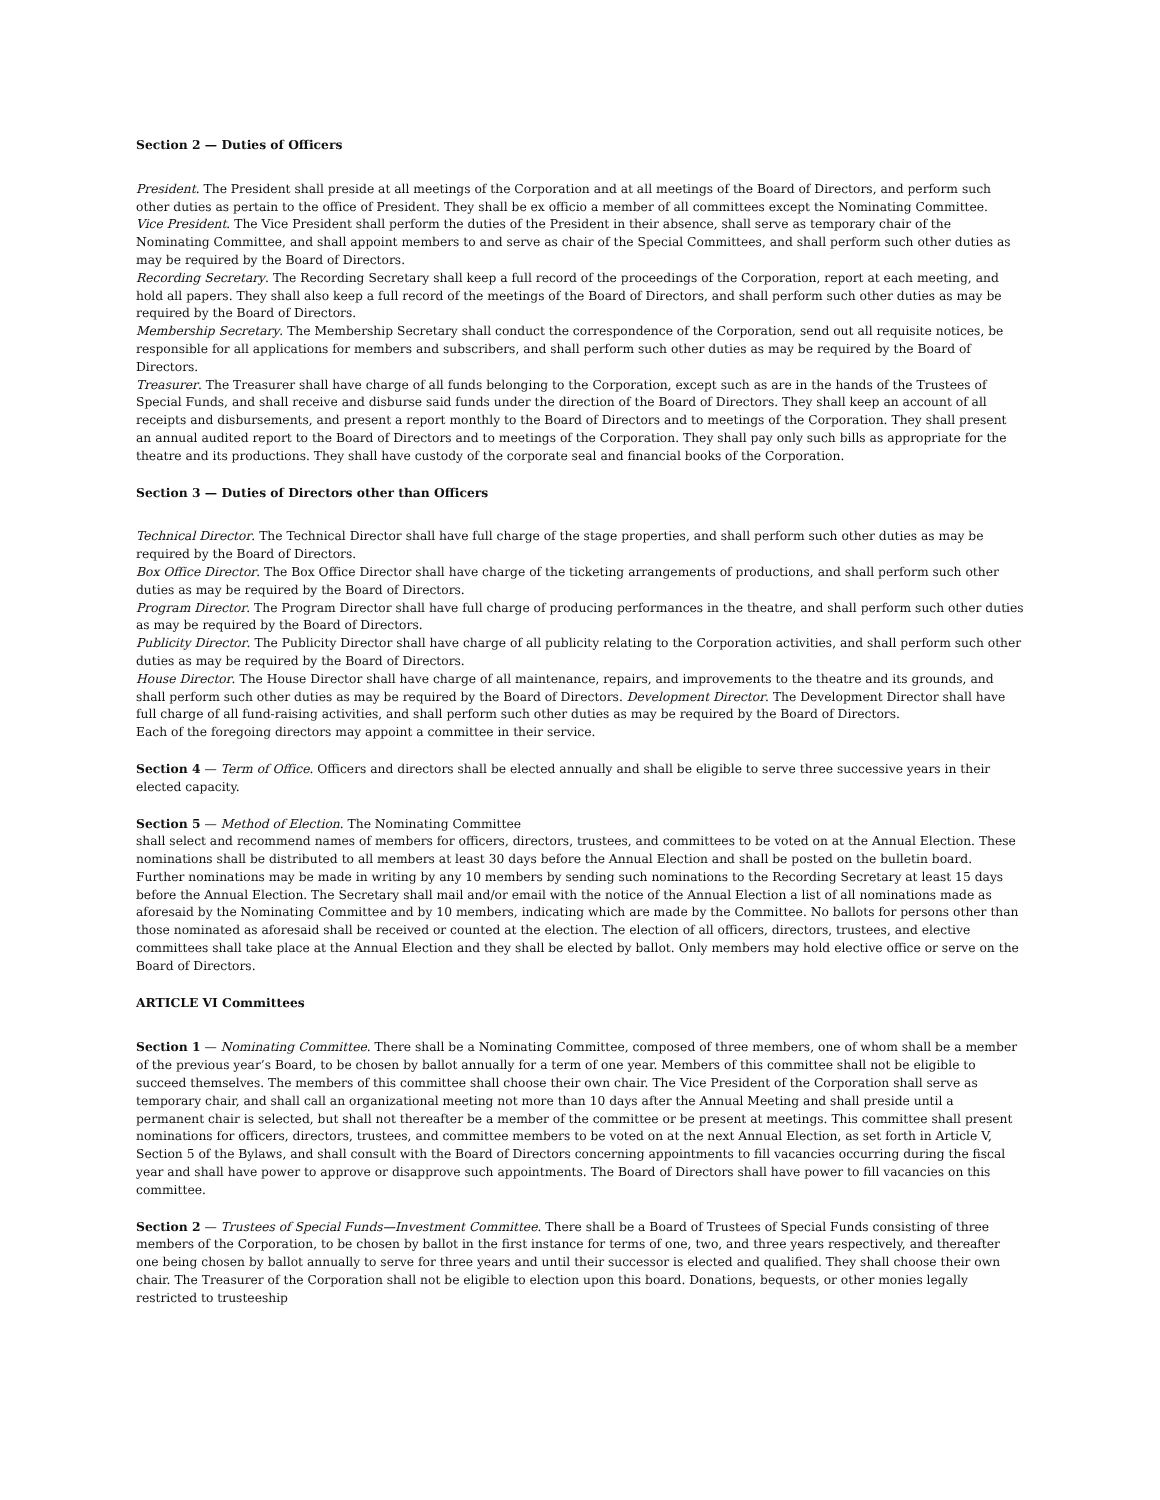Section 2 — Duties of Officers
President. The President shall preside at all meetings of the Corporation and at all meetings of the Board of Directors, and perform such other duties as pertain to the office of President. They shall be ex officio a member of all committees except the Nominating Committee.
Vice President. The Vice President shall perform the duties of the President in their absence, shall serve as temporary chair of the Nominating Committee, and shall appoint members to and serve as chair of the Special Committees, and shall perform such other duties as may be required by the Board of Directors.
Recording Secretary. The Recording Secretary shall keep a full record of the proceedings of the Corporation, report at each meeting, and hold all papers. They shall also keep a full record of the meetings of the Board of Directors, and shall perform such other duties as may be required by the Board of Directors.
Membership Secretary. The Membership Secretary shall conduct the correspondence of the Corporation, send out all requisite notices, be responsible for all applications for members and subscribers, and shall perform such other duties as may be required by the Board of Directors.
Treasurer. The Treasurer shall have charge of all funds belonging to the Corporation, except such as are in the hands of the Trustees of Special Funds, and shall receive and disburse said funds under the direction of the Board of Directors. They shall keep an account of all receipts and disbursements, and present a report monthly to the Board of Directors and to meetings of the Corporation. They shall present an annual audited report to the Board of Directors and to meetings of the Corporation. They shall pay only such bills as appropriate for the theatre and its productions. They shall have custody of the corporate seal and financial books of the Corporation.
Section 3 — Duties of Directors other than Officers
Technical Director. The Technical Director shall have full charge of the stage properties, and shall perform such other duties as may be required by the Board of Directors.
Box Office Director. The Box Office Director shall have charge of the ticketing arrangements of productions, and shall perform such other duties as may be required by the Board of Directors.
Program Director. The Program Director shall have full charge of producing performances in the theatre, and shall perform such other duties as may be required by the Board of Directors.
Publicity Director. The Publicity Director shall have charge of all publicity relating to the Corporation activities, and shall perform such other duties as may be required by the Board of Directors.
House Director. The House Director shall have charge of all maintenance, repairs, and improvements to the theatre and its grounds, and shall perform such other duties as may be required by the Board of Directors. Development Director. The Development Director shall have full charge of all fund-raising activities, and shall perform such other duties as may be required by the Board of Directors.
Each of the foregoing directors may appoint a committee in their service.
Section 4 — Term of Office. Officers and directors shall be elected annually and shall be eligible to serve three successive years in their elected capacity.
Section 5 — Method of Election. The Nominating Committee
shall select and recommend names of members for officers, directors, trustees, and committees to be voted on at the Annual Election. These nominations shall be distributed to all members at least 30 days before the Annual Election and shall be posted on the bulletin board. Further nominations may be made in writing by any 10 members by sending such nominations to the Recording Secretary at least 15 days before the Annual Election. The Secretary shall mail and/or email with the notice of the Annual Election a list of all nominations made as aforesaid by the Nominating Committee and by 10 members, indicating which are made by the Committee. No ballots for persons other than those nominated as aforesaid shall be received or counted at the election. The election of all officers, directors, trustees, and elective committees shall take place at the Annual Election and they shall be elected by ballot. Only members may hold elective office or serve on the Board of Directors.
ARTICLE VI Committees
Section 1 — Nominating Committee. There shall be a Nominating Committee, composed of three members, one of whom shall be a member of the previous year’s Board, to be chosen by ballot annually for a term of one year. Members of this committee shall not be eligible to succeed themselves. The members of this committee shall choose their own chair. The Vice President of the Corporation shall serve as temporary chair, and shall call an organizational meeting not more than 10 days after the Annual Meeting and shall preside until a permanent chair is selected, but shall not thereafter be a member of the committee or be present at meetings. This committee shall present nominations for officers, directors, trustees, and committee members to be voted on at the next Annual Election, as set forth in Article V, Section 5 of the Bylaws, and shall consult with the Board of Directors concerning appointments to fill vacancies occurring during the fiscal year and shall have power to approve or disapprove such appointments. The Board of Directors shall have power to fill vacancies on this committee.
Section 2 — Trustees of Special Funds—Investment Committee. There shall be a Board of Trustees of Special Funds consisting of three members of the Corporation, to be chosen by ballot in the first instance for terms of one, two, and three years respectively, and thereafter one being chosen by ballot annually to serve for three years and until their successor is elected and qualified. They shall choose their own chair. The Treasurer of the Corporation shall not be eligible to election upon this board. Donations, bequests, or other monies legally restricted to trusteeship